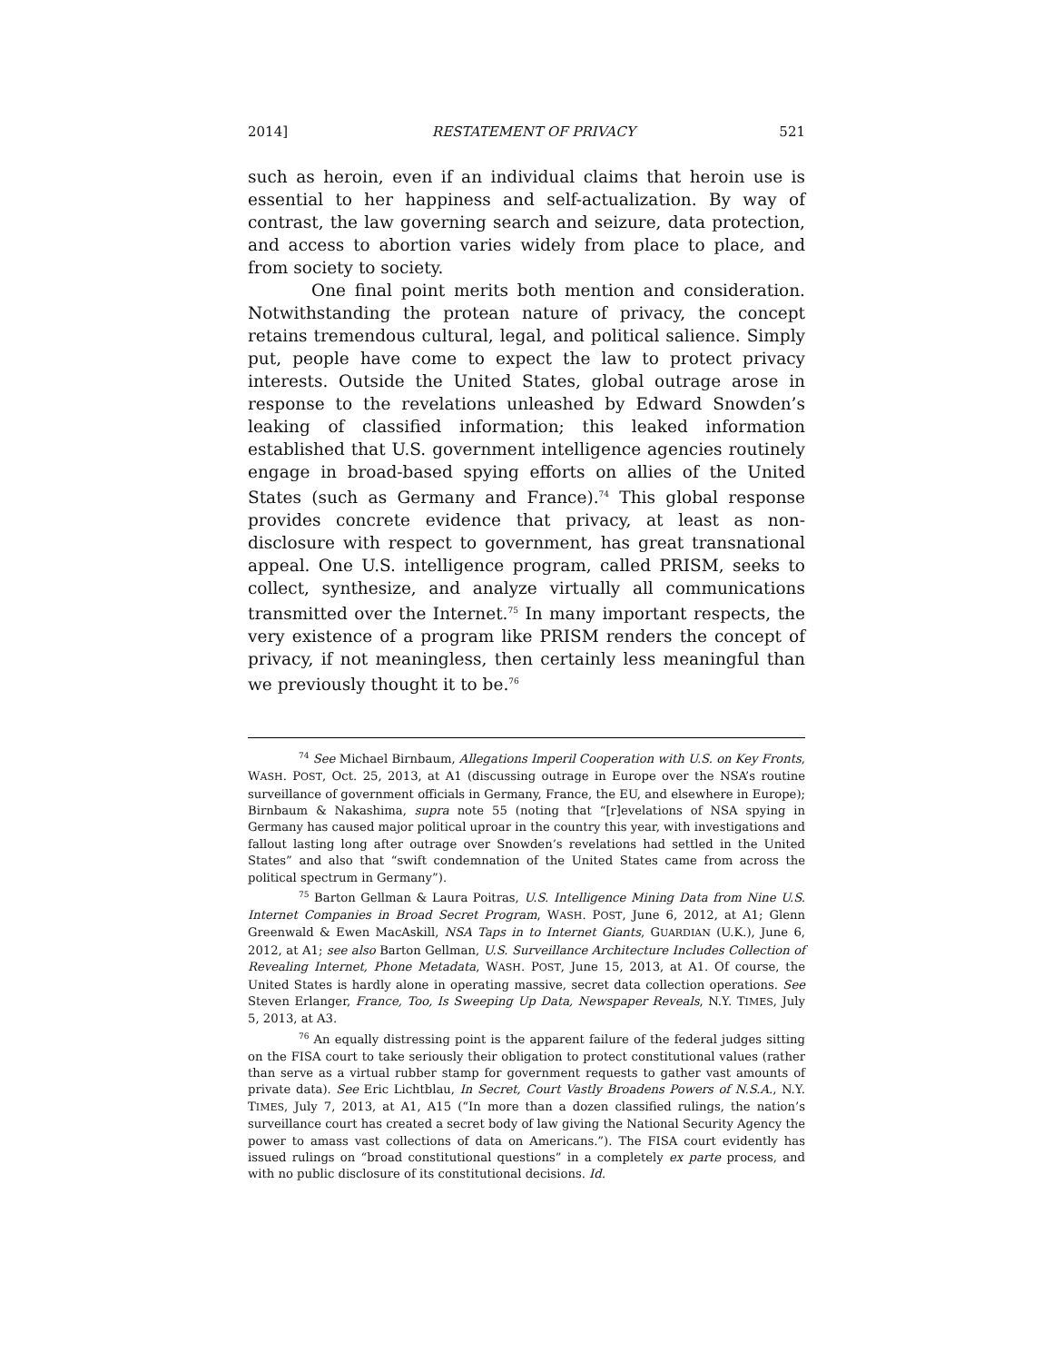2014] RESTATEMENT OF PRIVACY 521
such as heroin, even if an individual claims that heroin use is essential to her happiness and self-actualization. By way of contrast, the law governing search and seizure, data protection, and access to abortion varies widely from place to place, and from society to society.
One final point merits both mention and consideration. Notwithstanding the protean nature of privacy, the concept retains tremendous cultural, legal, and political salience. Simply put, people have come to expect the law to protect privacy interests. Outside the United States, global outrage arose in response to the revelations unleashed by Edward Snowden’s leaking of classified information; this leaked information established that U.S. government intelligence agencies routinely engage in broad-based spying efforts on allies of the United States (such as Germany and France).<sup>74</sup> This global response provides concrete evidence that privacy, at least as non-disclosure with respect to government, has great transnational appeal. One U.S. intelligence program, called PRISM, seeks to collect, synthesize, and analyze virtually all communications transmitted over the Internet.<sup>75</sup> In many important respects, the very existence of a program like PRISM renders the concept of privacy, if not meaningless, then certainly less meaningful than we previously thought it to be.<sup>76</sup>
<sup>74</sup> See Michael Birnbaum, Allegations Imperil Cooperation with U.S. on Key Fronts, WASH. POST, Oct. 25, 2013, at A1 (discussing outrage in Europe over the NSA’s routine surveillance of government officials in Germany, France, the EU, and elsewhere in Europe); Birnbaum & Nakashima, supra note 55 (noting that “[r]evelations of NSA spying in Germany has caused major political uproar in the country this year, with investigations and fallout lasting long after outrage over Snowden’s revelations had settled in the United States” and also that “swift condemnation of the United States came from across the political spectrum in Germany”).
<sup>75</sup> Barton Gellman & Laura Poitras, U.S. Intelligence Mining Data from Nine U.S. Internet Companies in Broad Secret Program, WASH. POST, June 6, 2012, at A1; Glenn Greenwald & Ewen MacAskill, NSA Taps in to Internet Giants, GUARDIAN (U.K.), June 6, 2012, at A1; see also Barton Gellman, U.S. Surveillance Architecture Includes Collection of Revealing Internet, Phone Metadata, WASH. POST, June 15, 2013, at A1. Of course, the United States is hardly alone in operating massive, secret data collection operations. See Steven Erlanger, France, Too, Is Sweeping Up Data, Newspaper Reveals, N.Y. TIMES, July 5, 2013, at A3.
<sup>76</sup> An equally distressing point is the apparent failure of the federal judges sitting on the FISA court to take seriously their obligation to protect constitutional values (rather than serve as a virtual rubber stamp for government requests to gather vast amounts of private data). See Eric Lichtblau, In Secret, Court Vastly Broadens Powers of N.S.A., N.Y. TIMES, July 7, 2013, at A1, A15 (“In more than a dozen classified rulings, the nation’s surveillance court has created a secret body of law giving the National Security Agency the power to amass vast collections of data on Americans.”). The FISA court evidently has issued rulings on “broad constitutional questions” in a completely ex parte process, and with no public disclosure of its constitutional decisions. Id.